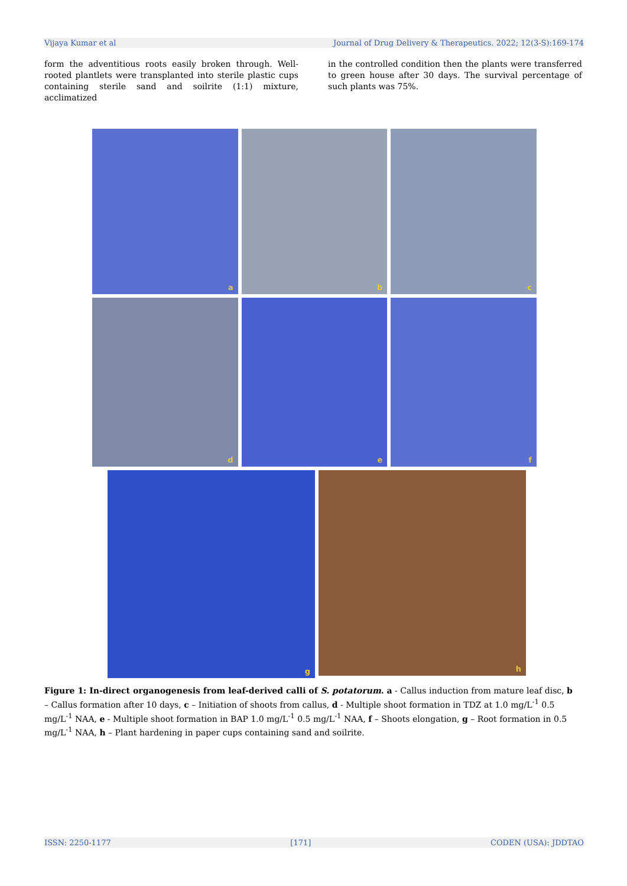Vijaya Kumar et al Journal of Drug Delivery & Therapeutics. 2022; 12(3-S):169-174
form the adventitious roots easily broken through. Well-rooted plantlets were transplanted into sterile plastic cups containing sterile sand and soilrite (1:1) mixture, acclimatized
in the controlled condition then the plants were transferred to green house after 30 days. The survival percentage of such plants was 75%.
a
b
c
d
e
f
g
h
Figure 1: In-direct organogenesis from leaf-derived calli of S. potatorum. a - Callus induction from mature leaf disc, b – Callus formation after 10 days, c – Initiation of shoots from callus, d - Multiple shoot formation in TDZ at 1.0 mg/L<sup>-1</sup> 0.5 mg/L<sup>-1</sup> NAA, e - Multiple shoot formation in BAP 1.0 mg/L<sup>-1</sup> 0.5 mg/L<sup>-1</sup> NAA, f – Shoots elongation, g – Root formation in 0.5 mg/L<sup>-1</sup> NAA, h – Plant hardening in paper cups containing sand and soilrite.
ISSN: 2250-1177 [171] CODEN (USA): JDDTAO